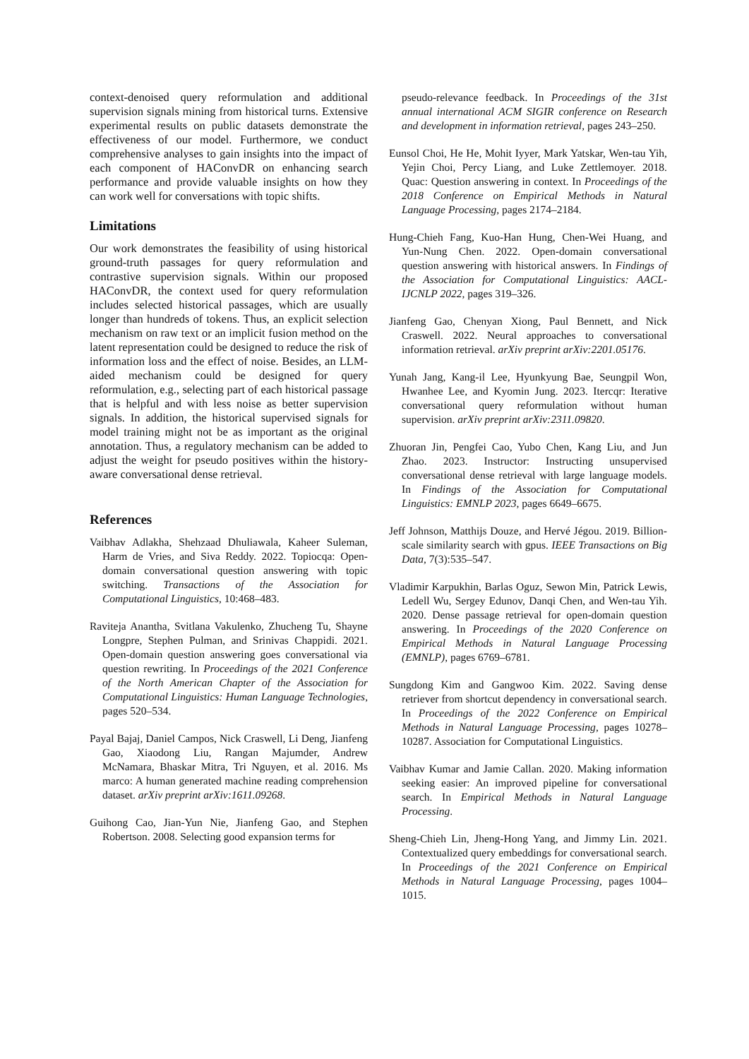context-denoised query reformulation and additional supervision signals mining from historical turns. Extensive experimental results on public datasets demonstrate the effectiveness of our model. Furthermore, we conduct comprehensive analyses to gain insights into the impact of each component of HAConvDR on enhancing search performance and provide valuable insights on how they can work well for conversations with topic shifts.
Limitations
Our work demonstrates the feasibility of using historical ground-truth passages for query reformulation and contrastive supervision signals. Within our proposed HAConvDR, the context used for query reformulation includes selected historical passages, which are usually longer than hundreds of tokens. Thus, an explicit selection mechanism on raw text or an implicit fusion method on the latent representation could be designed to reduce the risk of information loss and the effect of noise. Besides, an LLM-aided mechanism could be designed for query reformulation, e.g., selecting part of each historical passage that is helpful and with less noise as better supervision signals. In addition, the historical supervised signals for model training might not be as important as the original annotation. Thus, a regulatory mechanism can be added to adjust the weight for pseudo positives within the history-aware conversational dense retrieval.
References
Vaibhav Adlakha, Shehzaad Dhuliawala, Kaheer Suleman, Harm de Vries, and Siva Reddy. 2022. Topiocqa: Open-domain conversational question answering with topic switching. Transactions of the Association for Computational Linguistics, 10:468–483.
Raviteja Anantha, Svitlana Vakulenko, Zhucheng Tu, Shayne Longpre, Stephen Pulman, and Srinivas Chappidi. 2021. Open-domain question answering goes conversational via question rewriting. In Proceedings of the 2021 Conference of the North American Chapter of the Association for Computational Linguistics: Human Language Technologies, pages 520–534.
Payal Bajaj, Daniel Campos, Nick Craswell, Li Deng, Jianfeng Gao, Xiaodong Liu, Rangan Majumder, Andrew McNamara, Bhaskar Mitra, Tri Nguyen, et al. 2016. Ms marco: A human generated machine reading comprehension dataset. arXiv preprint arXiv:1611.09268.
Guihong Cao, Jian-Yun Nie, Jianfeng Gao, and Stephen Robertson. 2008. Selecting good expansion terms for
pseudo-relevance feedback. In Proceedings of the 31st annual international ACM SIGIR conference on Research and development in information retrieval, pages 243–250.
Eunsol Choi, He He, Mohit Iyyer, Mark Yatskar, Wen-tau Yih, Yejin Choi, Percy Liang, and Luke Zettlemoyer. 2018. Quac: Question answering in context. In Proceedings of the 2018 Conference on Empirical Methods in Natural Language Processing, pages 2174–2184.
Hung-Chieh Fang, Kuo-Han Hung, Chen-Wei Huang, and Yun-Nung Chen. 2022. Open-domain conversational question answering with historical answers. In Findings of the Association for Computational Linguistics: AACL-IJCNLP 2022, pages 319–326.
Jianfeng Gao, Chenyan Xiong, Paul Bennett, and Nick Craswell. 2022. Neural approaches to conversational information retrieval. arXiv preprint arXiv:2201.05176.
Yunah Jang, Kang-il Lee, Hyunkyung Bae, Seungpil Won, Hwanhee Lee, and Kyomin Jung. 2023. Itercqr: Iterative conversational query reformulation without human supervision. arXiv preprint arXiv:2311.09820.
Zhuoran Jin, Pengfei Cao, Yubo Chen, Kang Liu, and Jun Zhao. 2023. Instructor: Instructing unsupervised conversational dense retrieval with large language models. In Findings of the Association for Computational Linguistics: EMNLP 2023, pages 6649–6675.
Jeff Johnson, Matthijs Douze, and Hervé Jégou. 2019. Billion-scale similarity search with gpus. IEEE Transactions on Big Data, 7(3):535–547.
Vladimir Karpukhin, Barlas Oguz, Sewon Min, Patrick Lewis, Ledell Wu, Sergey Edunov, Danqi Chen, and Wen-tau Yih. 2020. Dense passage retrieval for open-domain question answering. In Proceedings of the 2020 Conference on Empirical Methods in Natural Language Processing (EMNLP), pages 6769–6781.
Sungdong Kim and Gangwoo Kim. 2022. Saving dense retriever from shortcut dependency in conversational search. In Proceedings of the 2022 Conference on Empirical Methods in Natural Language Processing, pages 10278–10287. Association for Computational Linguistics.
Vaibhav Kumar and Jamie Callan. 2020. Making information seeking easier: An improved pipeline for conversational search. In Empirical Methods in Natural Language Processing.
Sheng-Chieh Lin, Jheng-Hong Yang, and Jimmy Lin. 2021. Contextualized query embeddings for conversational search. In Proceedings of the 2021 Conference on Empirical Methods in Natural Language Processing, pages 1004–1015.